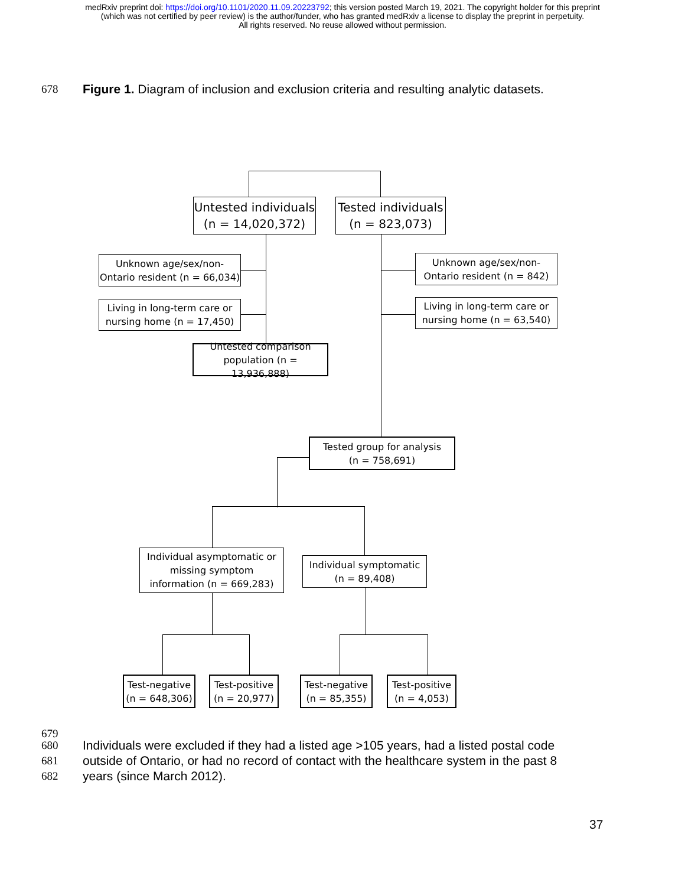medRxiv preprint doi: https://doi.org/10.1101/2020.11.09.20223792; this version posted March 19, 2021. The copyright holder for this preprint
(which was not certified by peer review) is the author/funder, who has granted medRxiv a license to display the preprint in perpetuity.
All rights reserved. No reuse allowed without permission.
678 Figure 1. Diagram of inclusion and exclusion criteria and resulting analytic datasets.
Untested individuals
(n = 14,020,372)
Tested individuals
(n = 823,073)
Unknown age/sex/non-
Ontario resident (n = 66,034)
Living in long-term care or
nursing home (n = 17,450)
Unknown age/sex/non-
Ontario resident (n = 842)
Living in long-term care or
nursing home (n = 63,540)
Untested comparison
population (n = 13,936,888)
Tested group for analysis
(n = 758,691)
Individual asymptomatic or
missing symptom
information (n = 669,283)
Individual symptomatic
(n = 89,408)
Test-negative
(n = 648,306)
Test-positive
(n = 20,977)
Test-negative
(n = 85,355)
Test-positive
(n = 4,053)
679
680 Individuals were excluded if they had a listed age >105 years, had a listed postal code
681 outside of Ontario, or had no record of contact with the healthcare system in the past 8
682 years (since March 2012).
37